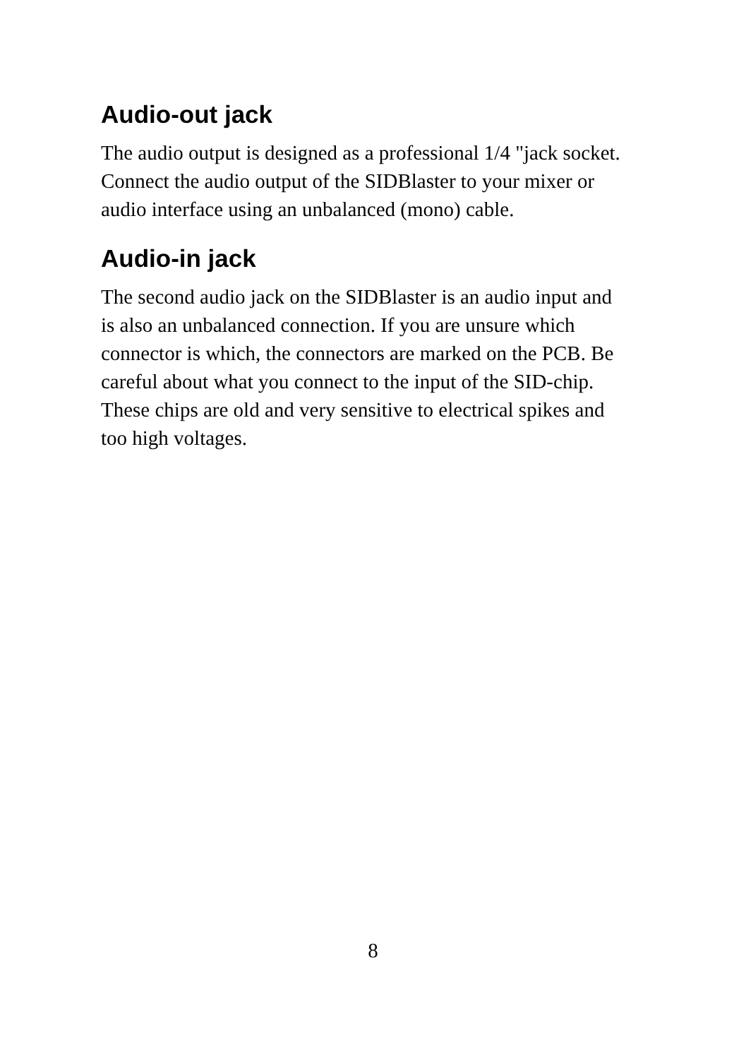Audio-out jack
The audio output is designed as a professional 1/4 "jack socket.
Connect the audio output of the SIDBlaster to your mixer or
audio interface using an unbalanced (mono) cable.
Audio-in jack
The second audio jack on the SIDBlaster is an audio input and
is also an unbalanced connection. If you are unsure which
connector is which, the connectors are marked on the PCB. Be
careful about what you connect to the input of the SID-chip.
These chips are old and very sensitive to electrical spikes and
too high voltages.
8